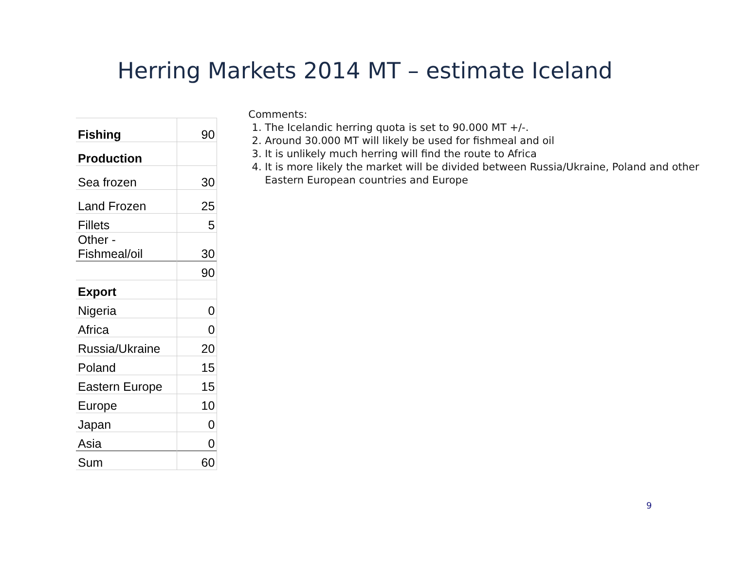Herring Markets 2014 MT – estimate Iceland
| Fishing | 90 |
| Production | |
| Sea frozen | 30 |
| Land Frozen | 25 |
| Fillets | 5 |
| Other - Fishmeal/oil | 30 |
| | 90 |
| Export | |
| Nigeria | 0 |
| Africa | 0 |
| Russia/Ukraine | 20 |
| Poland | 15 |
| Eastern Europe | 15 |
| Europe | 10 |
| Japan | 0 |
| Asia | 0 |
| Sum | 60 |
Comments:
1. The Icelandic herring quota is set to 90.000 MT +/-.
2. Around 30.000 MT will likely be used for fishmeal and oil
3. It is unlikely much herring will find the route to Africa
4. It is more likely the market will be divided between Russia/Ukraine, Poland and other Eastern European countries and Europe
9